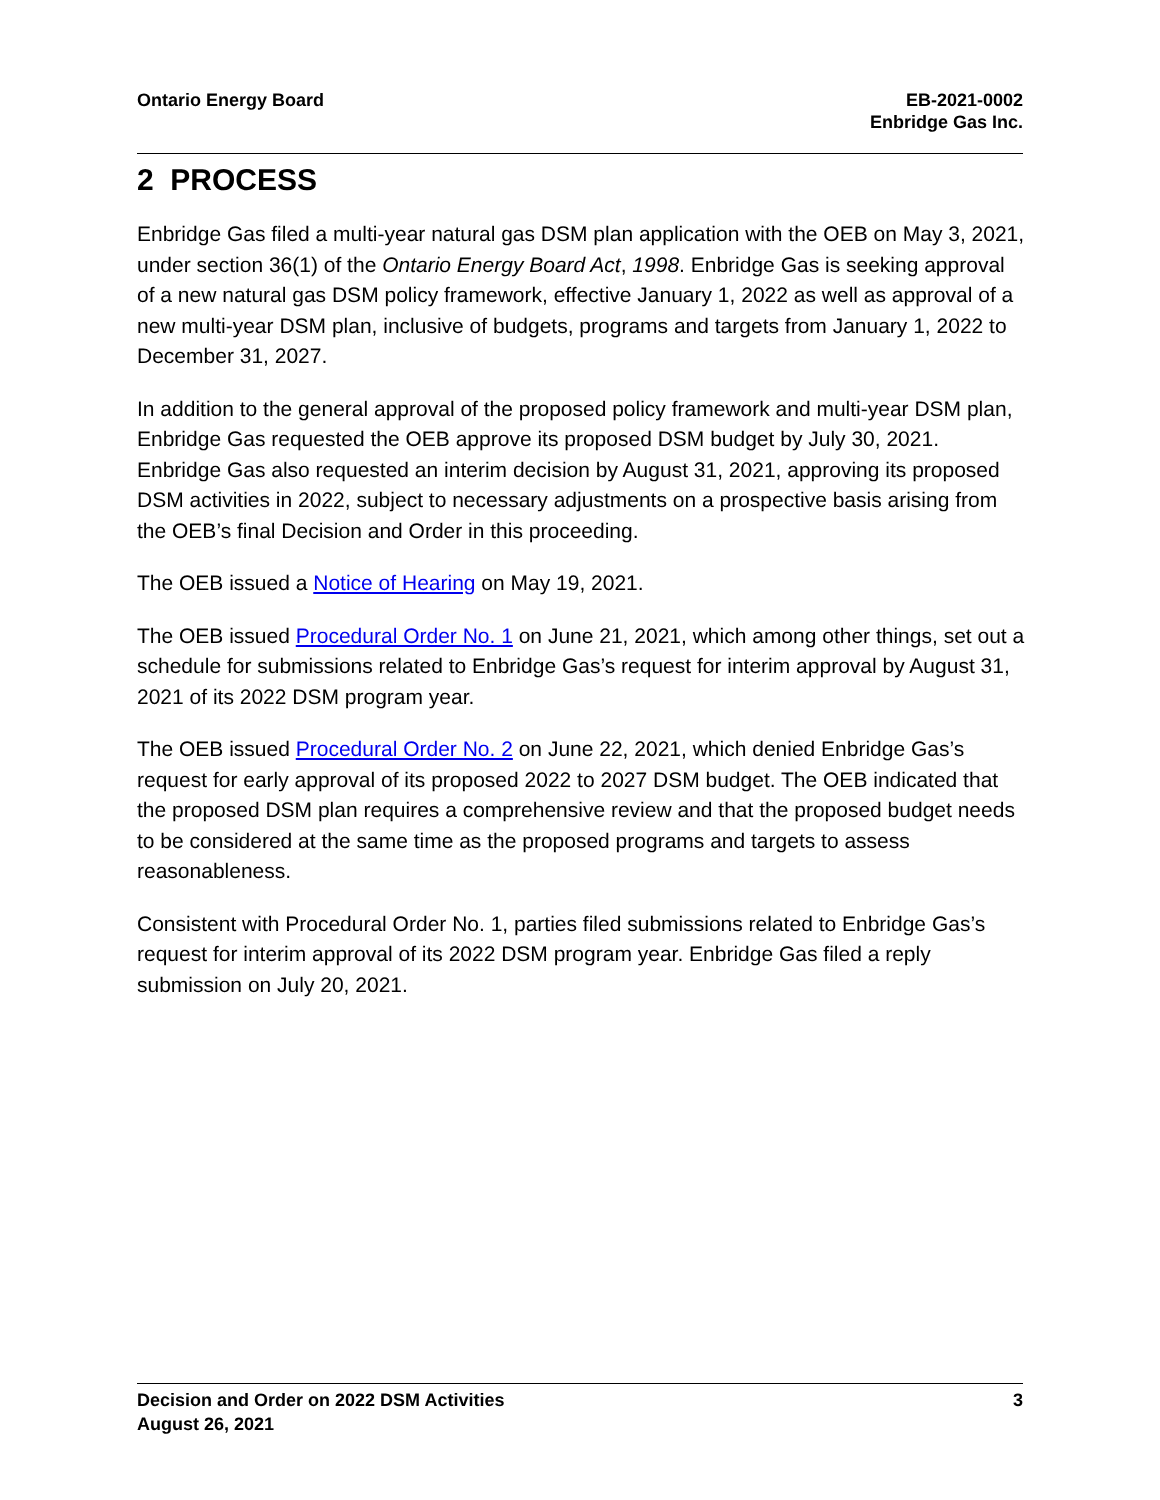Ontario Energy Board EB-2021-0002
Enbridge Gas Inc.
2 PROCESS
Enbridge Gas filed a multi-year natural gas DSM plan application with the OEB on May 3, 2021, under section 36(1) of the Ontario Energy Board Act, 1998. Enbridge Gas is seeking approval of a new natural gas DSM policy framework, effective January 1, 2022 as well as approval of a new multi-year DSM plan, inclusive of budgets, programs and targets from January 1, 2022 to December 31, 2027.
In addition to the general approval of the proposed policy framework and multi-year DSM plan, Enbridge Gas requested the OEB approve its proposed DSM budget by July 30, 2021. Enbridge Gas also requested an interim decision by August 31, 2021, approving its proposed DSM activities in 2022, subject to necessary adjustments on a prospective basis arising from the OEB’s final Decision and Order in this proceeding.
The OEB issued a Notice of Hearing on May 19, 2021.
The OEB issued Procedural Order No. 1 on June 21, 2021, which among other things, set out a schedule for submissions related to Enbridge Gas’s request for interim approval by August 31, 2021 of its 2022 DSM program year.
The OEB issued Procedural Order No. 2 on June 22, 2021, which denied Enbridge Gas’s request for early approval of its proposed 2022 to 2027 DSM budget. The OEB indicated that the proposed DSM plan requires a comprehensive review and that the proposed budget needs to be considered at the same time as the proposed programs and targets to assess reasonableness.
Consistent with Procedural Order No. 1, parties filed submissions related to Enbridge Gas’s request for interim approval of its 2022 DSM program year. Enbridge Gas filed a reply submission on July 20, 2021.
Decision and Order on 2022 DSM Activities
August 26, 2021
3